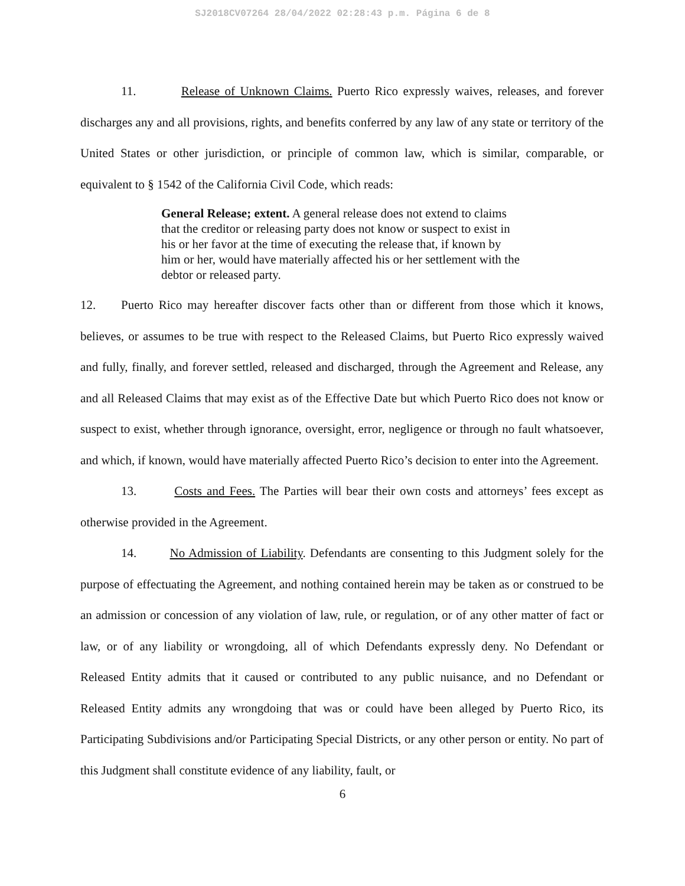SJ2018CV07264 28/04/2022 02:28:43 p.m. Página 6 de 8
11. Release of Unknown Claims. Puerto Rico expressly waives, releases, and forever discharges any and all provisions, rights, and benefits conferred by any law of any state or territory of the United States or other jurisdiction, or principle of common law, which is similar, comparable, or equivalent to § 1542 of the California Civil Code, which reads:
General Release; extent. A general release does not extend to claims that the creditor or releasing party does not know or suspect to exist in his or her favor at the time of executing the release that, if known by him or her, would have materially affected his or her settlement with the debtor or released party.
12. Puerto Rico may hereafter discover facts other than or different from those which it knows, believes, or assumes to be true with respect to the Released Claims, but Puerto Rico expressly waived and fully, finally, and forever settled, released and discharged, through the Agreement and Release, any and all Released Claims that may exist as of the Effective Date but which Puerto Rico does not know or suspect to exist, whether through ignorance, oversight, error, negligence or through no fault whatsoever, and which, if known, would have materially affected Puerto Rico’s decision to enter into the Agreement.
13. Costs and Fees. The Parties will bear their own costs and attorneys’ fees except as otherwise provided in the Agreement.
14. No Admission of Liability. Defendants are consenting to this Judgment solely for the purpose of effectuating the Agreement, and nothing contained herein may be taken as or construed to be an admission or concession of any violation of law, rule, or regulation, or of any other matter of fact or law, or of any liability or wrongdoing, all of which Defendants expressly deny. No Defendant or Released Entity admits that it caused or contributed to any public nuisance, and no Defendant or Released Entity admits any wrongdoing that was or could have been alleged by Puerto Rico, its Participating Subdivisions and/or Participating Special Districts, or any other person or entity. No part of this Judgment shall constitute evidence of any liability, fault, or
6